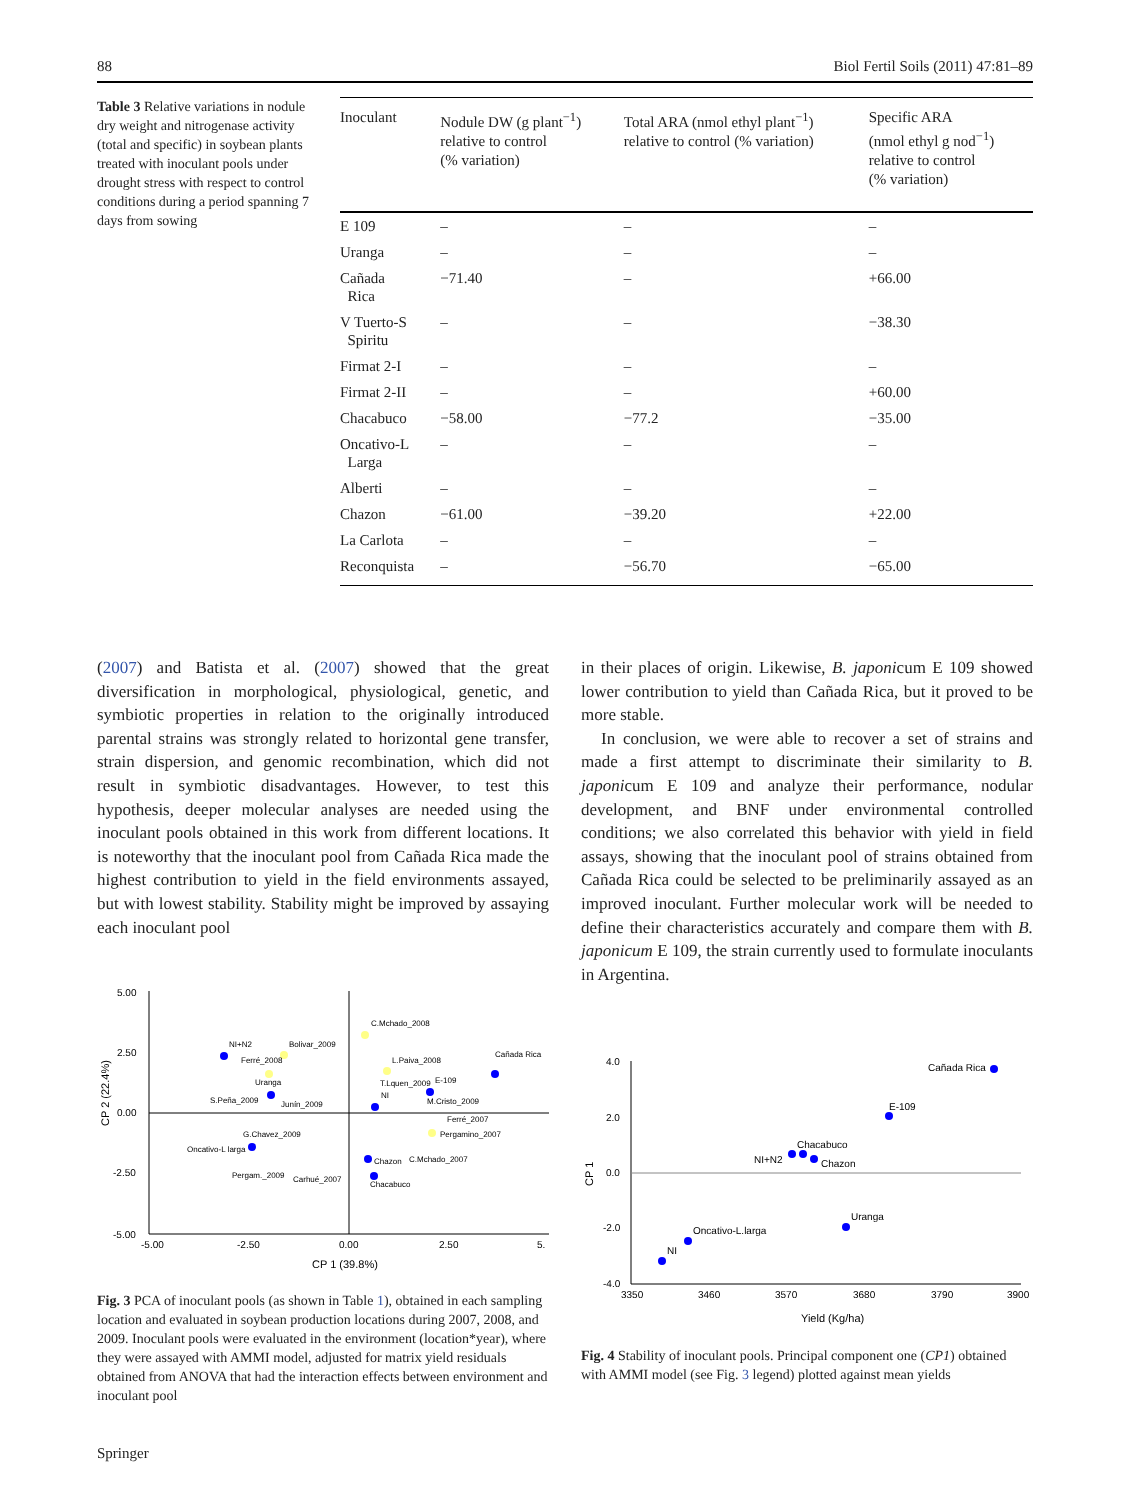88 Biol Fertil Soils (2011) 47:81–89
Table 3 Relative variations in nodule dry weight and nitrogenase activity (total and specific) in soybean plants treated with inoculant pools under drought stress with respect to control conditions during a period spanning 7 days from sowing
| Inoculant | Nodule DW (g plant<sup>−1</sup>) relative to control (% variation) | Total ARA (nmol ethyl plant<sup>−1</sup>) relative to control (% variation) | Specific ARA (nmol ethyl g nod<sup>−1</sup>) relative to control (% variation) |
| --- | --- | --- | --- |
| E 109 | – | – | – |
| Uranga | – | – | – |
| Cañada Rica | −71.40 | – | +66.00 |
| V Tuerto-S Spiritu | – | – | −38.30 |
| Firmat 2-I | – | – | – |
| Firmat 2-II | – | – | +60.00 |
| Chacabuco | −58.00 | −77.2 | −35.00 |
| Oncativo-L Larga | – | – | – |
| Alberti | – | – | – |
| Chazon | −61.00 | −39.20 | +22.00 |
| La Carlota | – | – | – |
| Reconquista | – | −56.70 | −65.00 |
(2007) and Batista et al. (2007) showed that the great diversification in morphological, physiological, genetic, and symbiotic properties in relation to the originally introduced parental strains was strongly related to horizontal gene transfer, strain dispersion, and genomic recombination, which did not result in symbiotic disadvantages. However, to test this hypothesis, deeper molecular analyses are needed using the inoculant pools obtained in this work from different locations. It is noteworthy that the inoculant pool from Cañada Rica made the highest contribution to yield in the field environments assayed, but with lowest stability. Stability might be improved by assaying each inoculant pool
in their places of origin. Likewise, B. japonicum E 109 showed lower contribution to yield than Cañada Rica, but it proved to be more stable.
In conclusion, we were able to recover a set of strains and made a first attempt to discriminate their similarity to B. japonicum E 109 and analyze their performance, nodular development, and BNF under environmental controlled conditions; we also correlated this behavior with yield in field assays, showing that the inoculant pool of strains obtained from Cañada Rica could be selected to be preliminarily assayed as an improved inoculant. Further molecular work will be needed to define their characteristics accurately and compare them with B. japonicum E 109, the strain currently used to formulate inoculants in Argentina.
5.00
2.50
0.00
-2.50
-5.00
-5.00
-2.50
0.00
2.50
5.
CP 1 (39.8%)
CP 2 (22.4%)
C.Mchado_2008
NI+N2
Bolivar_2009
Cañada Rica
Ferré_2008
Uranga
L.Paiva_2008
T.Lquen_2009
E-109
S.Peña_2009
Junín_2009
NI
M.Cristo_2009
Ferré_2007
Pergamino_2007
Oncativo-L larga
G.Chavez_2009
Chazon
C.Mchado_2007
Chacabuco
Pergam._2009
Carhué_2007
Fig. 3 PCA of inoculant pools (as shown in Table 1), obtained in each sampling location and evaluated in soybean production locations during 2007, 2008, and 2009. Inoculant pools were evaluated in the environment (location*year), where they were assayed with AMMI model, adjusted for matrix yield residuals obtained from ANOVA that had the interaction effects between environment and inoculant pool
4.0
2.0
0.0
-2.0
-4.0
3350
3460
3570
3680
3790
3900
Yield (Kg/ha)
CP 1
Cañada Rica
E-109
NI+N2
Chacabuco
Chazon
Uranga
Oncativo-L.larga
NI
Fig. 4 Stability of inoculant pools. Principal component one (CP1) obtained with AMMI model (see Fig. 3 legend) plotted against mean yields
Springer